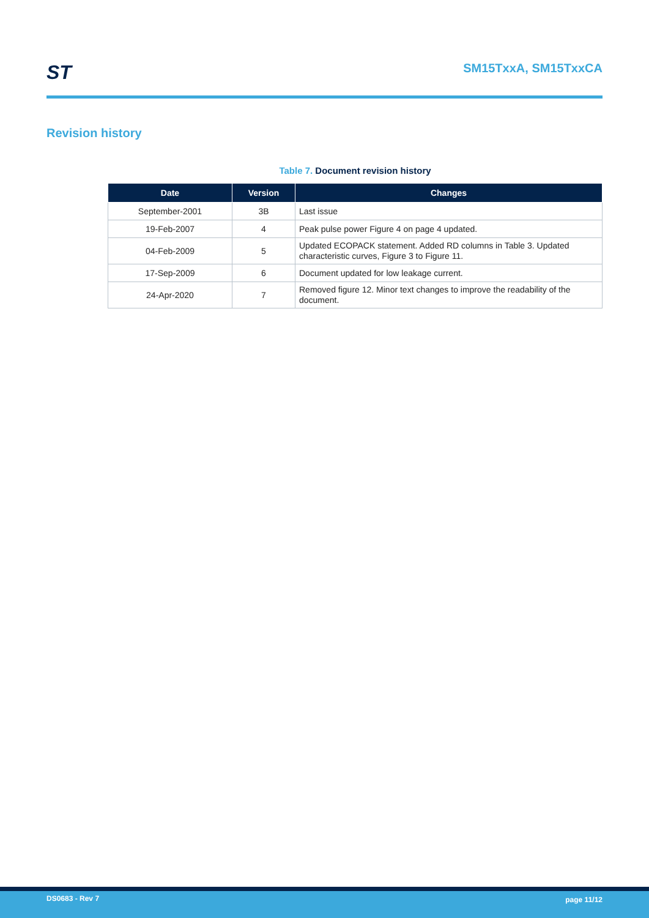ST SM15TxxA, SM15TxxCA
Revision history
Table 7. Document revision history
| Date | Version | Changes |
| --- | --- | --- |
| September-2001 | 3B | Last issue |
| 19-Feb-2007 | 4 | Peak pulse power Figure 4 on page 4 updated. |
| 04-Feb-2009 | 5 | Updated ECOPACK statement. Added RD columns in Table 3. Updated characteristic curves, Figure 3 to Figure 11. |
| 17-Sep-2009 | 6 | Document updated for low leakage current. |
| 24-Apr-2020 | 7 | Removed figure 12. Minor text changes to improve the readability of the document. |
DS0683 - Rev 7 page 11/12